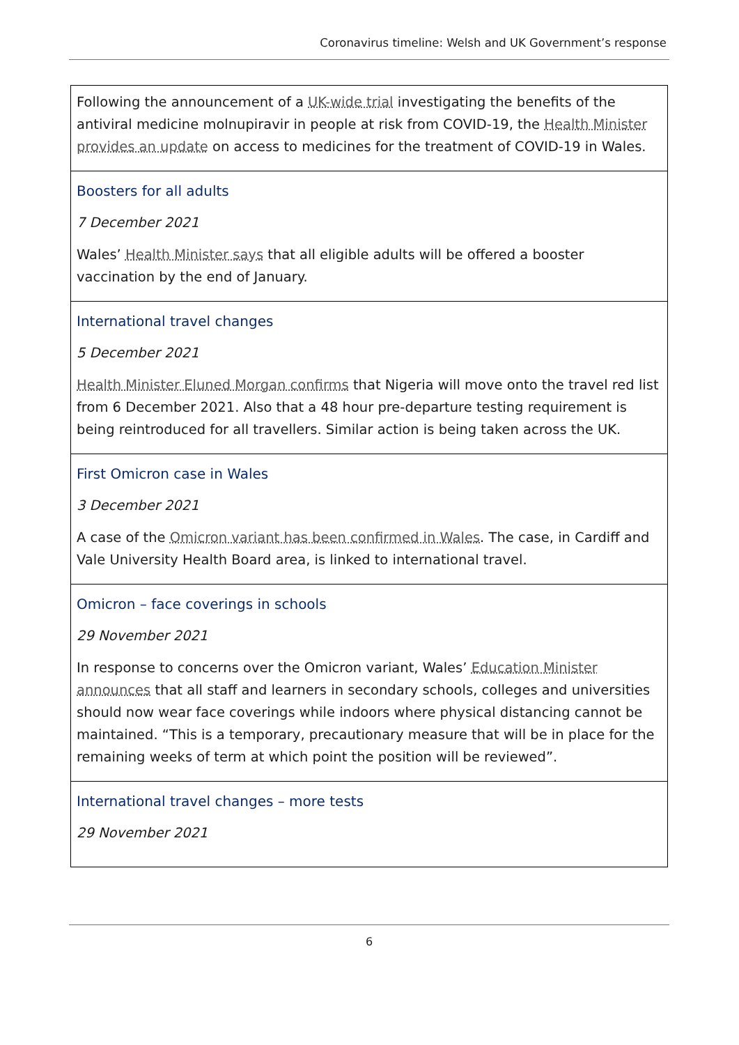Coronavirus timeline: Welsh and UK Government’s response
| Following the announcement of a UK-wide trial investigating the benefits of the antiviral medicine molnupiravir in people at risk from COVID-19, the Health Minister provides an update on access to medicines for the treatment of COVID-19 in Wales. |
| Boosters for all adults 7 December 2021 Wales’ Health Minister says that all eligible adults will be offered a booster vaccination by the end of January. |
| International travel changes 5 December 2021 Health Minister Eluned Morgan confirms that Nigeria will move onto the travel red list from 6 December 2021. Also that a 48 hour pre-departure testing requirement is being reintroduced for all travellers. Similar action is being taken across the UK. |
| First Omicron case in Wales 3 December 2021 A case of the Omicron variant has been confirmed in Wales . The case, in Cardiff and Vale University Health Board area, is linked to international travel. |
| Omicron – face coverings in schools 29 November 2021 In response to concerns over the Omicron variant, Wales’ Education Minister announces that all staff and learners in secondary schools, colleges and universities should now wear face coverings while indoors where physical distancing cannot be maintained. “This is a temporary, precautionary measure that will be in place for the remaining weeks of term at which point the position will be reviewed”. |
| International travel changes – more tests 29 November 2021 |
6